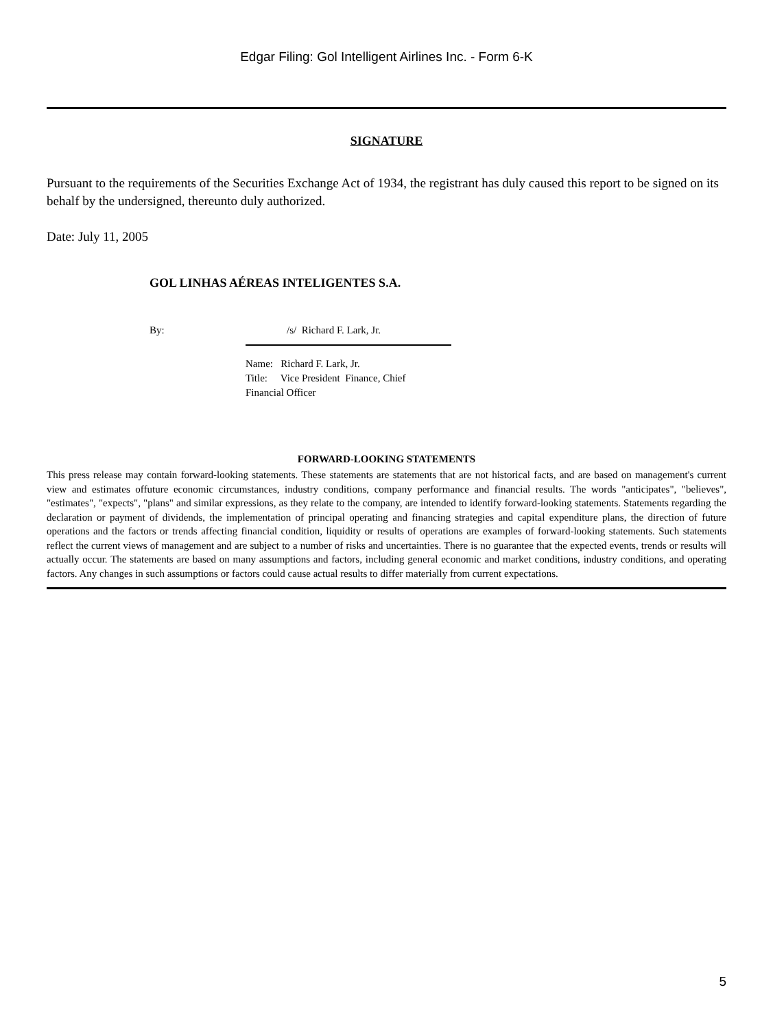Edgar Filing: Gol Intelligent Airlines Inc. - Form 6-K
SIGNATURE
Pursuant to the requirements of the Securities Exchange Act of 1934, the registrant has duly caused this report to be signed on its behalf by the undersigned, thereunto duly authorized.
Date: July 11, 2005
GOL LINHAS AÉREAS INTELIGENTES S.A.
By: /s/ Richard F. Lark, Jr.
Name: Richard F. Lark, Jr.
Title: Vice President Finance, Chief Financial Officer
FORWARD-LOOKING STATEMENTS
This press release may contain forward-looking statements. These statements are statements that are not historical facts, and are based on management's current view and estimates offuture economic circumstances, industry conditions, company performance and financial results. The words "anticipates", "believes", "estimates", "expects", "plans" and similar expressions, as they relate to the company, are intended to identify forward-looking statements. Statements regarding the declaration or payment of dividends, the implementation of principal operating and financing strategies and capital expenditure plans, the direction of future operations and the factors or trends affecting financial condition, liquidity or results of operations are examples of forward-looking statements. Such statements reflect the current views of management and are subject to a number of risks and uncertainties. There is no guarantee that the expected events, trends or results will actually occur. The statements are based on many assumptions and factors, including general economic and market conditions, industry conditions, and operating factors. Any changes in such assumptions or factors could cause actual results to differ materially from current expectations.
5